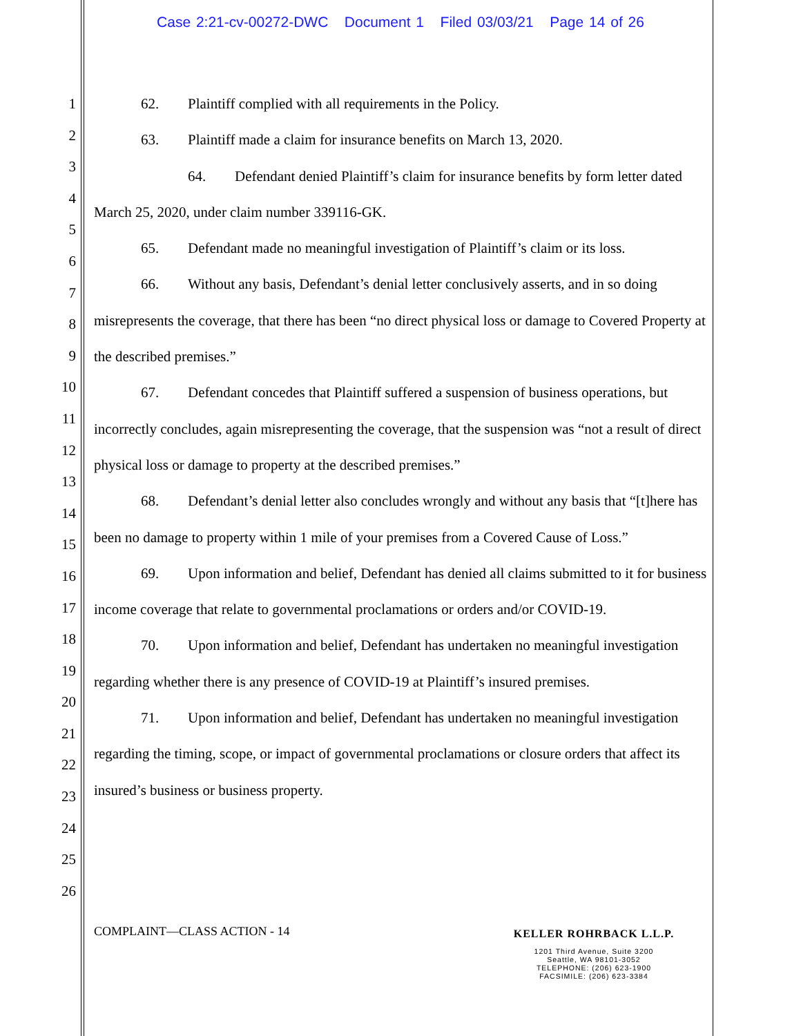Case 2:21-cv-00272-DWC Document 1 Filed 03/03/21 Page 14 of 26
1
2
3
4
5
6
7
8
9
10
11
12
13
14
15
16
17
18
19
20
21
22
23
24
25
26
62. Plaintiff complied with all requirements in the Policy.
63. Plaintiff made a claim for insurance benefits on March 13, 2020.
64. Defendant denied Plaintiff’s claim for insurance benefits by form letter dated March 25, 2020, under claim number 339116-GK.
65. Defendant made no meaningful investigation of Plaintiff’s claim or its loss.
66. Without any basis, Defendant’s denial letter conclusively asserts, and in so doing misrepresents the coverage, that there has been “no direct physical loss or damage to Covered Property at the described premises.”
67. Defendant concedes that Plaintiff suffered a suspension of business operations, but incorrectly concludes, again misrepresenting the coverage, that the suspension was “not a result of direct physical loss or damage to property at the described premises.”
68. Defendant’s denial letter also concludes wrongly and without any basis that “[t]here has been no damage to property within 1 mile of your premises from a Covered Cause of Loss.”
69. Upon information and belief, Defendant has denied all claims submitted to it for business income coverage that relate to governmental proclamations or orders and/or COVID-19.
70. Upon information and belief, Defendant has undertaken no meaningful investigation regarding whether there is any presence of COVID-19 at Plaintiff’s insured premises.
71. Upon information and belief, Defendant has undertaken no meaningful investigation regarding the timing, scope, or impact of governmental proclamations or closure orders that affect its insured’s business or business property.
COMPLAINT—CLASS ACTION - 14
KELLER ROHRBACK L.L.P.
1201 Third Avenue, Suite 3200
Seattle, WA 98101-3052
TELEPHONE: (206) 623-1900
FACSIMILE: (206) 623-3384